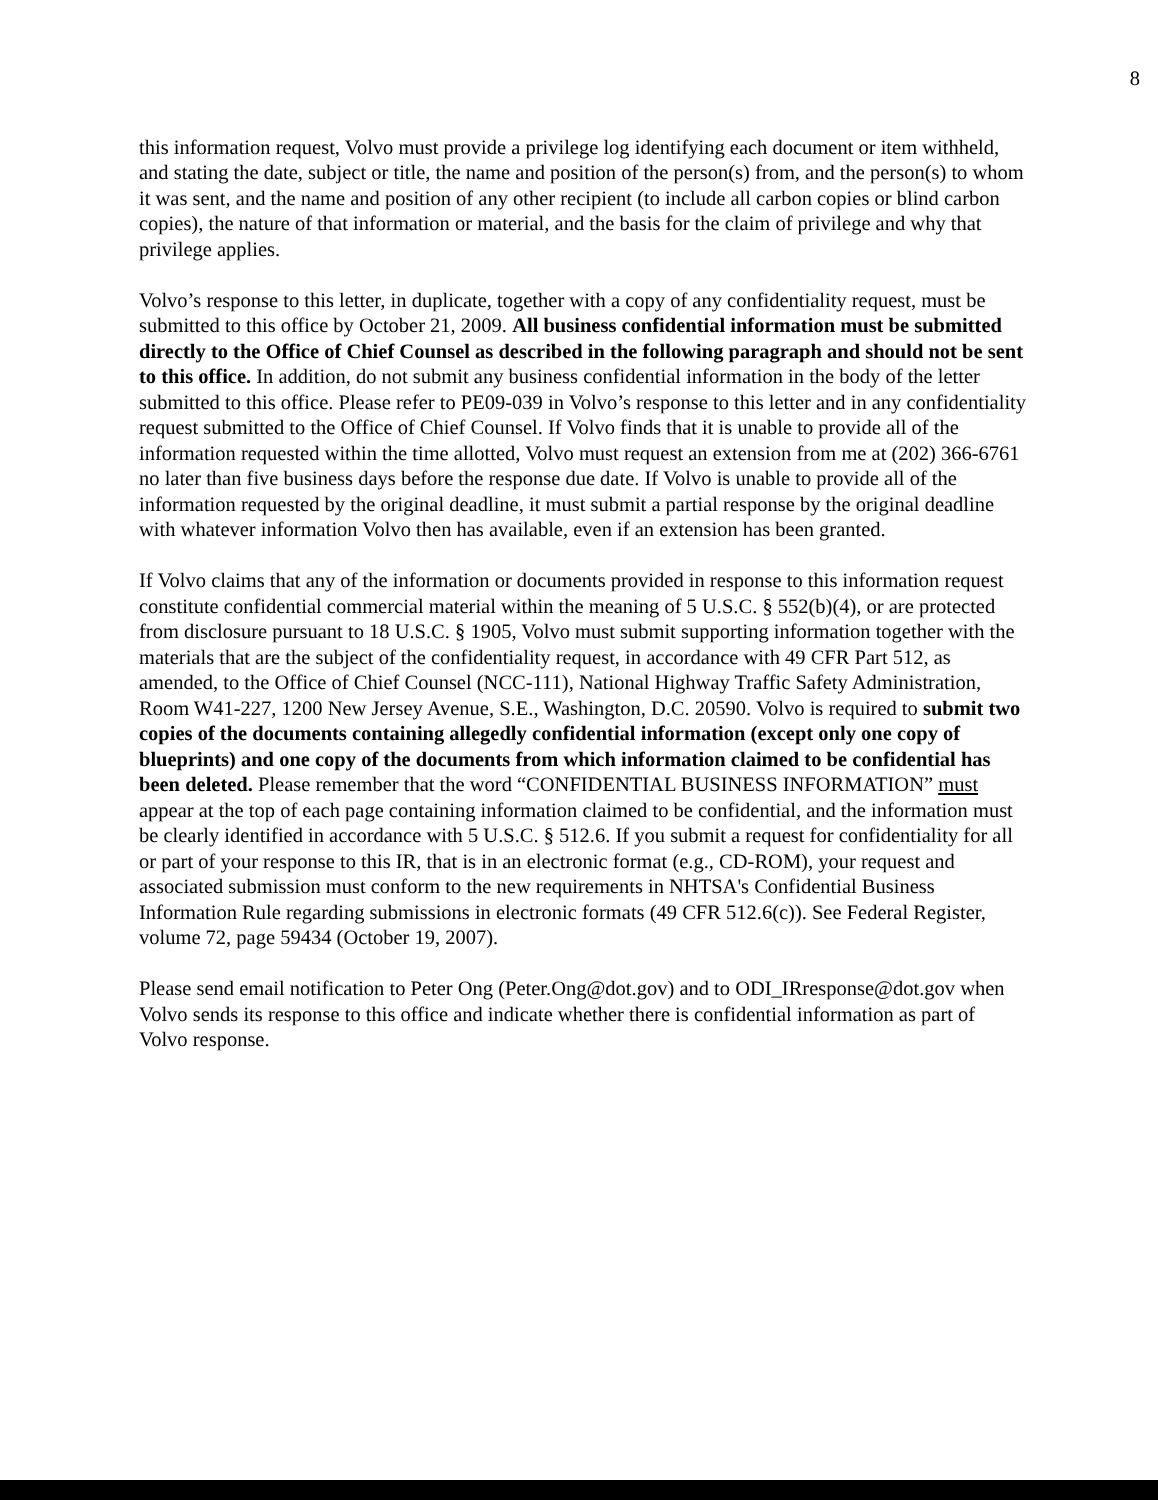8
this information request, Volvo must provide a privilege log identifying each document or item withheld, and stating the date, subject or title, the name and position of the person(s) from, and the person(s) to whom it was sent, and the name and position of any other recipient (to include all carbon copies or blind carbon copies), the nature of that information or material, and the basis for the claim of privilege and why that privilege applies.
Volvo’s response to this letter, in duplicate, together with a copy of any confidentiality request, must be submitted to this office by October 21, 2009. All business confidential information must be submitted directly to the Office of Chief Counsel as described in the following paragraph and should not be sent to this office. In addition, do not submit any business confidential information in the body of the letter submitted to this office. Please refer to PE09-039 in Volvo’s response to this letter and in any confidentiality request submitted to the Office of Chief Counsel. If Volvo finds that it is unable to provide all of the information requested within the time allotted, Volvo must request an extension from me at (202) 366-6761 no later than five business days before the response due date. If Volvo is unable to provide all of the information requested by the original deadline, it must submit a partial response by the original deadline with whatever information Volvo then has available, even if an extension has been granted.
If Volvo claims that any of the information or documents provided in response to this information request constitute confidential commercial material within the meaning of 5 U.S.C. § 552(b)(4), or are protected from disclosure pursuant to 18 U.S.C. § 1905, Volvo must submit supporting information together with the materials that are the subject of the confidentiality request, in accordance with 49 CFR Part 512, as amended, to the Office of Chief Counsel (NCC-111), National Highway Traffic Safety Administration, Room W41-227, 1200 New Jersey Avenue, S.E., Washington, D.C. 20590. Volvo is required to submit two copies of the documents containing allegedly confidential information (except only one copy of blueprints) and one copy of the documents from which information claimed to be confidential has been deleted. Please remember that the word “CONFIDENTIAL BUSINESS INFORMATION” must appear at the top of each page containing information claimed to be confidential, and the information must be clearly identified in accordance with 5 U.S.C. § 512.6. If you submit a request for confidentiality for all or part of your response to this IR, that is in an electronic format (e.g., CD-ROM), your request and associated submission must conform to the new requirements in NHTSA's Confidential Business Information Rule regarding submissions in electronic formats (49 CFR 512.6(c)). See Federal Register, volume 72, page 59434 (October 19, 2007).
Please send email notification to Peter Ong (Peter.Ong@dot.gov) and to ODI_IRresponse@dot.gov when Volvo sends its response to this office and indicate whether there is confidential information as part of Volvo response.